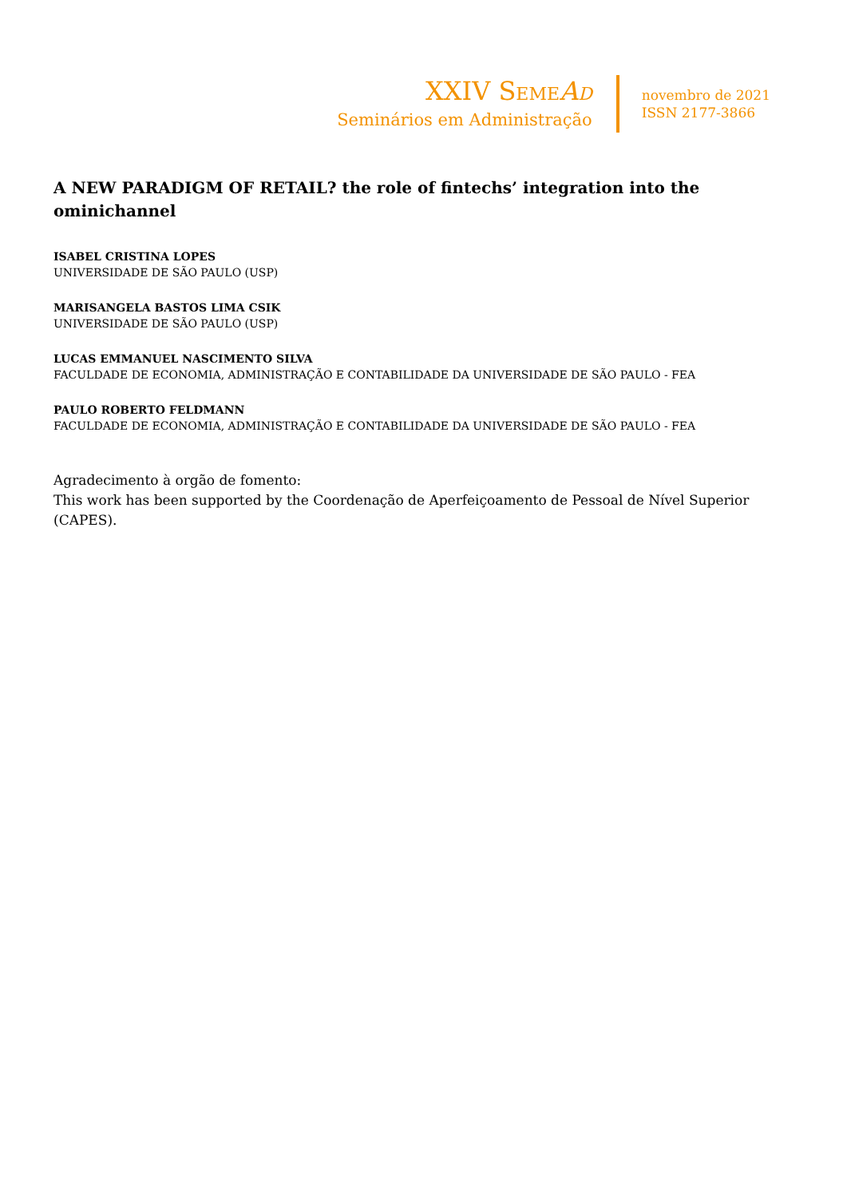XXIV SEME AD
Seminários em Administração
novembro de 2021
ISSN 2177-3866
A NEW PARADIGM OF RETAIL? the role of fintechs’ integration into the ominichannel
ISABEL CRISTINA LOPES
UNIVERSIDADE DE SÃO PAULO (USP)
MARISANGELA BASTOS LIMA CSIK
UNIVERSIDADE DE SÃO PAULO (USP)
LUCAS EMMANUEL NASCIMENTO SILVA
FACULDADE DE ECONOMIA, ADMINISTRAÇÃO E CONTABILIDADE DA UNIVERSIDADE DE SÃO PAULO - FEA
PAULO ROBERTO FELDMANN
FACULDADE DE ECONOMIA, ADMINISTRAÇÃO E CONTABILIDADE DA UNIVERSIDADE DE SÃO PAULO - FEA
Agradecimento à orgão de fomento:
This work has been supported by the Coordenação de Aperfeiçoamento de Pessoal de Nível Superior (CAPES).